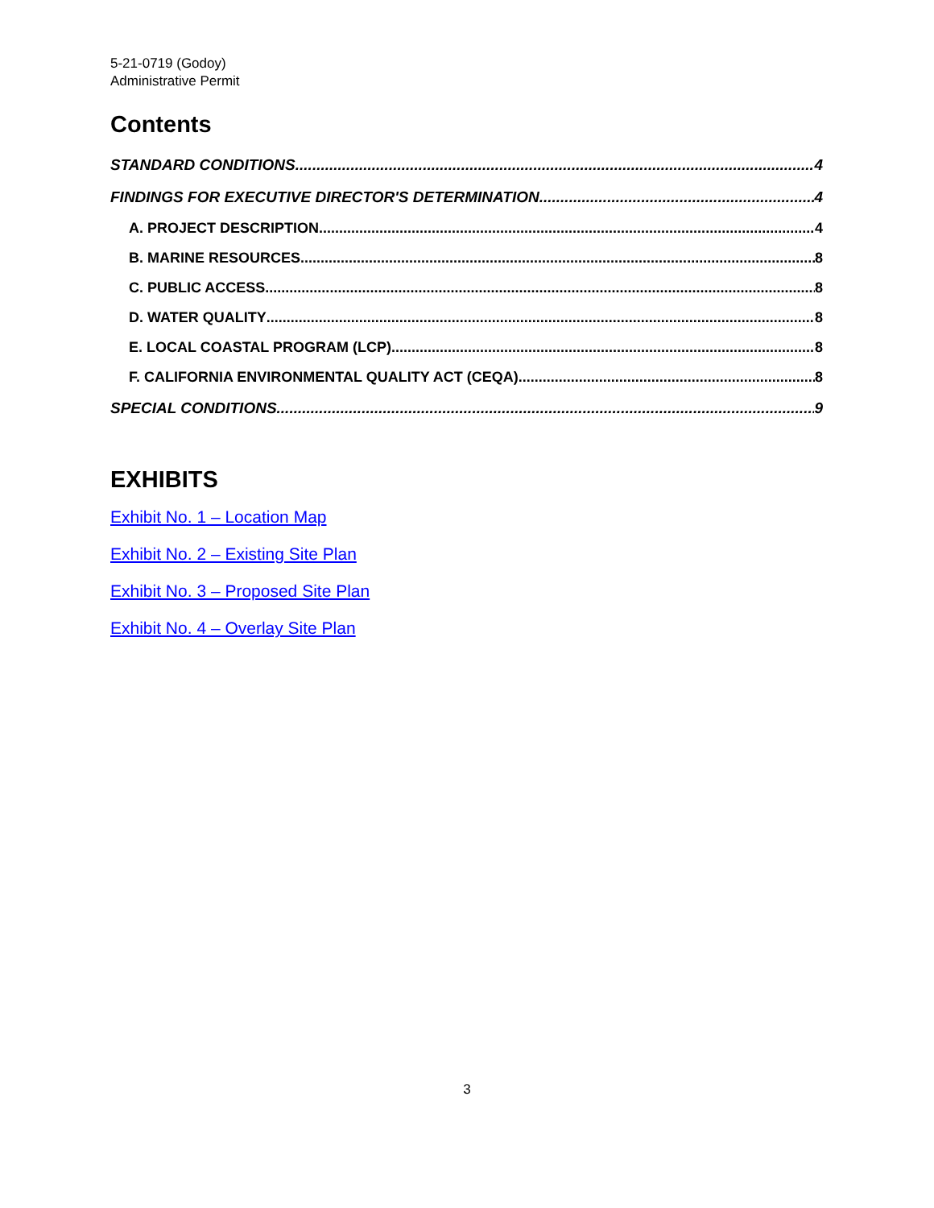5-21-0719 (Godoy)
Administrative Permit
Contents
STANDARD CONDITIONS 4
FINDINGS FOR EXECUTIVE DIRECTOR'S DETERMINATION 4
A. PROJECT DESCRIPTION 4
B. MARINE RESOURCES 8
C. PUBLIC ACCESS 8
D. WATER QUALITY 8
E. LOCAL COASTAL PROGRAM (LCP) 8
F. CALIFORNIA ENVIRONMENTAL QUALITY ACT (CEQA) 8
SPECIAL CONDITIONS 9
EXHIBITS
Exhibit No. 1 – Location Map
Exhibit No. 2 – Existing Site Plan
Exhibit No. 3 – Proposed Site Plan
Exhibit No. 4 – Overlay Site Plan
3